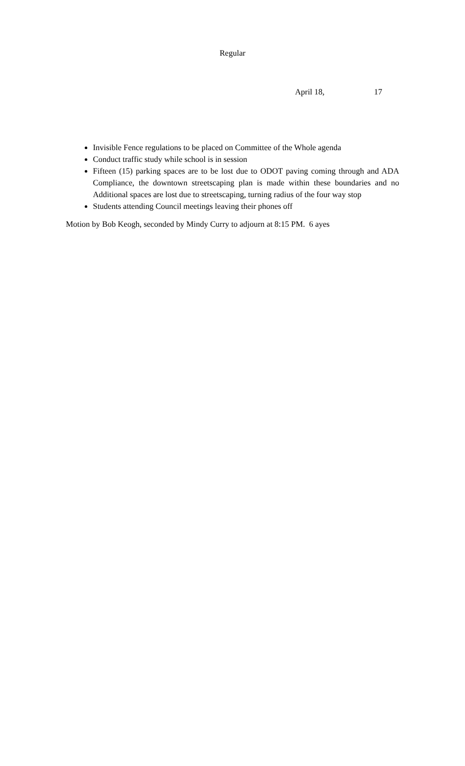Regular
April 18, 17
Invisible Fence regulations to be placed on Committee of the Whole agenda
Conduct traffic study while school is in session
Fifteen (15) parking spaces are to be lost due to ODOT paving coming through and ADA Compliance, the downtown streetscaping plan is made within these boundaries and no Additional spaces are lost due to streetscaping, turning radius of the four way stop
Students attending Council meetings leaving their phones off
Motion by Bob Keogh, seconded by Mindy Curry to adjourn at 8:15 PM. 6 ayes